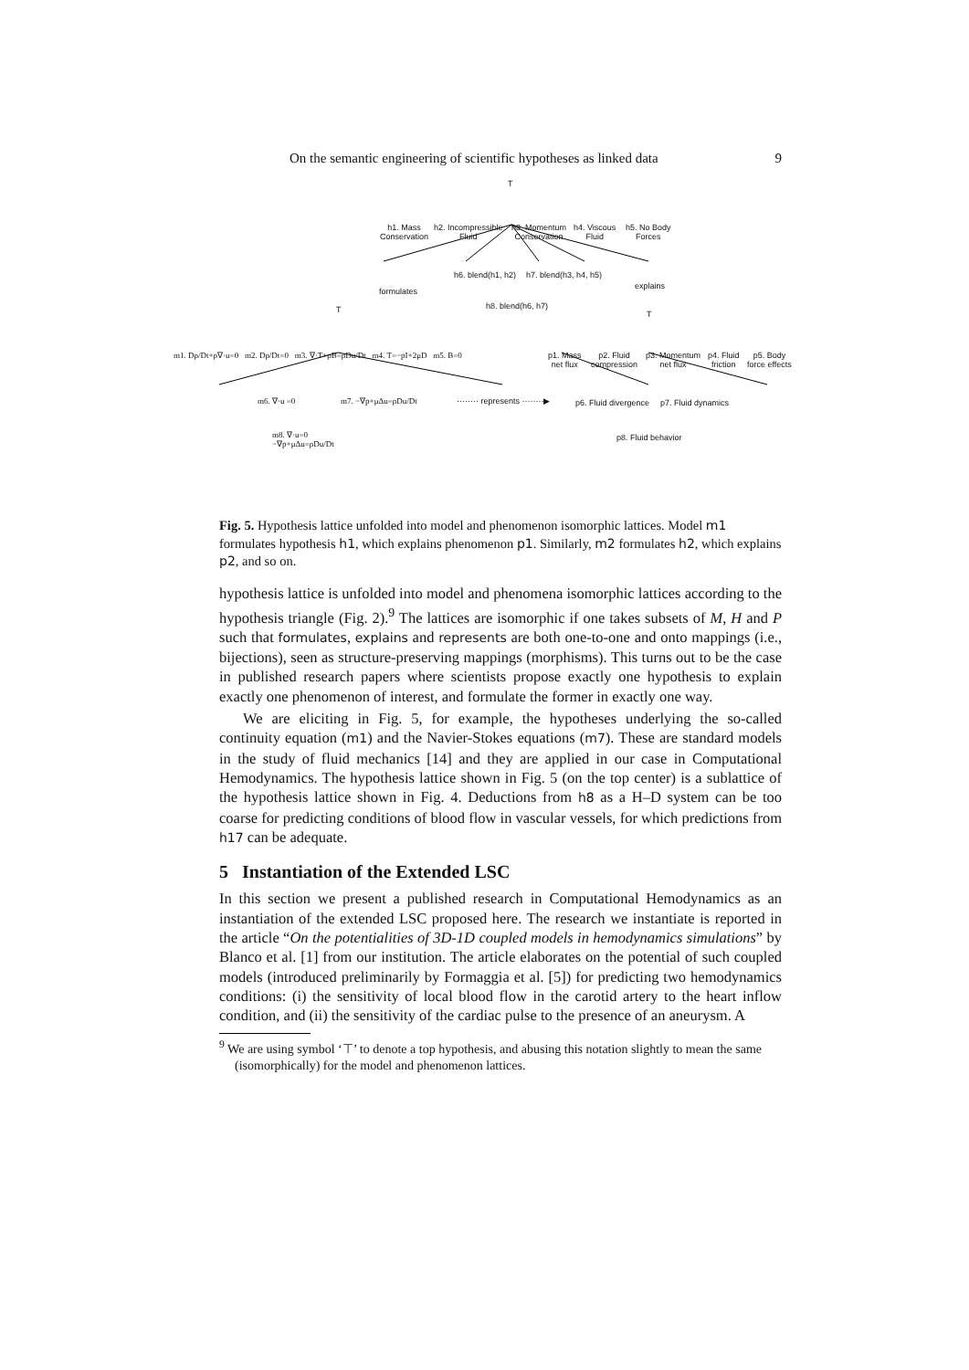On the semantic engineering of scientific hypotheses as linked data 9
T
h1. Mass
Conservation
h2. Incompressible
Fluid
h3. Momentum
Conservation
h4. Viscous
Fluid
h5. No Body
Forces
h6. blend(h1, h2) h7. blend(h3, h4, h5)
formulates
explains
h8. blend(h6, h7) T T
m1. Dρ/Dt+ρ∇·u=0 m2. Dρ/Dt=0 m3. ∇·T+ρB=ρDu/Dt m4. T=−pI+2μD m5. B=0 p1. Mass
net flux
p2. Fluid
compression
p3. Momentum
net flux
p4. Fluid
friction
p5. Body
force effects
m6. ∇·u =0 m7. −∇p+μΔu=ρDu/Dt ········ represents ········▶ p6. Fluid divergence p7. Fluid dynamics
p8. Fluid behavior m8. ∇·u=0
−∇p+μΔu=ρDu/Dt
Fig. 5. Hypothesis lattice unfolded into model and phenomenon isomorphic lattices. Model m1 formulates hypothesis h1, which explains phenomenon p1. Similarly, m2 formulates h2, which explains p2, and so on.
hypothesis lattice is unfolded into model and phenomena isomorphic lattices according to the hypothesis triangle (Fig. 2).<sup>9</sup> The lattices are isomorphic if one takes subsets of M, H and P such that formulates, explains and represents are both one-to-one and onto mappings (i.e., bijections), seen as structure-preserving mappings (morphisms). This turns out to be the case in published research papers where scientists propose exactly one hypothesis to explain exactly one phenomenon of interest, and formulate the former in exactly one way.
We are eliciting in Fig. 5, for example, the hypotheses underlying the so-called continuity equation (m1) and the Navier-Stokes equations (m7). These are standard models in the study of fluid mechanics [14] and they are applied in our case in Computational Hemodynamics. The hypothesis lattice shown in Fig. 5 (on the top center) is a sublattice of the hypothesis lattice shown in Fig. 4. Deductions from h8 as a H–D system can be too coarse for predicting conditions of blood flow in vascular vessels, for which predictions from h17 can be adequate.
5 Instantiation of the Extended LSC
In this section we present a published research in Computational Hemodynamics as an instantiation of the extended LSC proposed here. The research we instantiate is reported in the article “On the potentialities of 3D-1D coupled models in hemodynamics simulations” by Blanco et al. [1] from our institution. The article elaborates on the potential of such coupled models (introduced preliminarily by Formaggia et al. [5]) for predicting two hemodynamics conditions: (i) the sensitivity of local blood flow in the carotid artery to the heart inflow condition, and (ii) the sensitivity of the cardiac pulse to the presence of an aneurysm. A
<sup>9</sup> We are using symbol ‘⊤’ to denote a top hypothesis, and abusing this notation slightly to mean the same (isomorphically) for the model and phenomenon lattices.